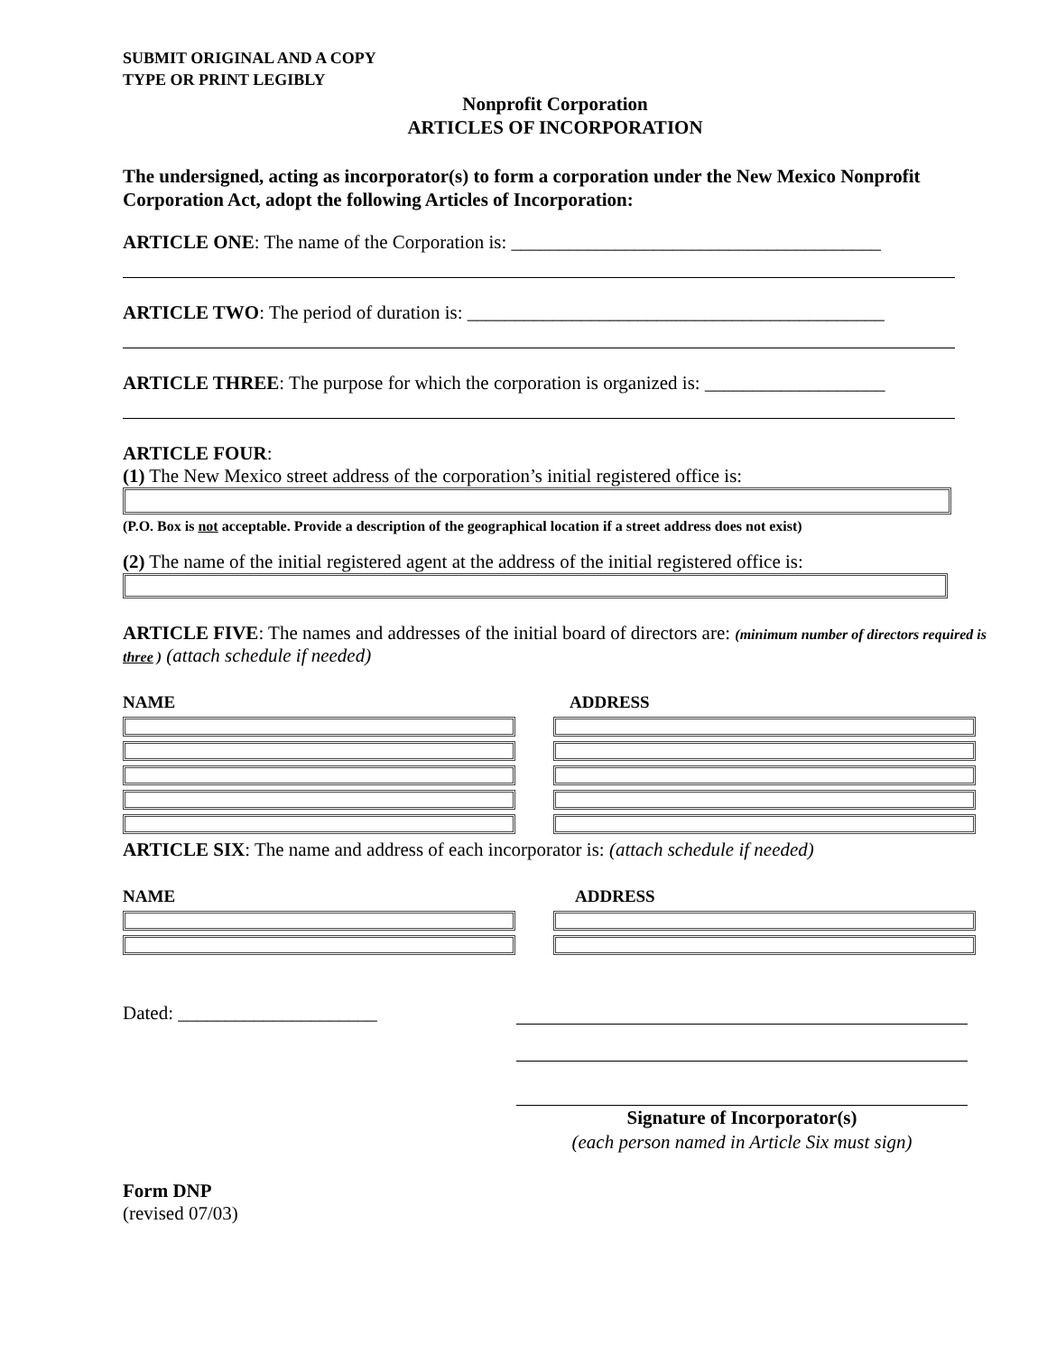SUBMIT ORIGINAL AND A COPY
TYPE OR PRINT LEGIBLY
Nonprofit Corporation
ARTICLES OF INCORPORATION
The undersigned, acting as incorporator(s) to form a corporation under the New Mexico Nonprofit Corporation Act, adopt the following Articles of Incorporation:
ARTICLE ONE: The name of the Corporation is: _______________________________________
ARTICLE TWO: The period of duration is: ____________________________________________
ARTICLE THREE: The purpose for which the corporation is organized is: ___________________
ARTICLE FOUR:
(1) The New Mexico street address of the corporation’s initial registered office is:
(P.O. Box is not acceptable. Provide a description of the geographical location if a street address does not exist)
(2) The name of the initial registered agent at the address of the initial registered office is:
ARTICLE FIVE: The names and addresses of the initial board of directors are: (minimum number of directors required is three ) (attach schedule if needed)
NAME ADDRESS
ARTICLE SIX: The name and address of each incorporator is: (attach schedule if needed)
NAME ADDRESS
Dated: _____________________
Signature of Incorporator(s)
(each person named in Article Six must sign)
Form DNP
(revised 07/03)